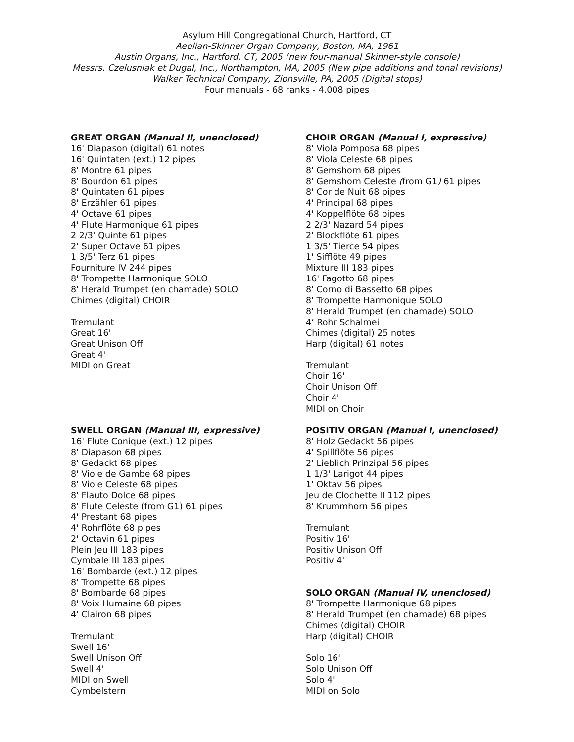Asylum Hill Congregational Church, Hartford, CT
Aeolian-Skinner Organ Company, Boston, MA, 1961
Austin Organs, Inc., Hartford, CT, 2005 (new four-manual Skinner-style console)
Messrs. Czelusniak et Dugal, Inc., Northampton, MA, 2005 (New pipe additions and tonal revisions)
Walker Technical Company, Zionsville, PA, 2005 (Digital stops)
Four manuals - 68 ranks - 4,008 pipes
GREAT ORGAN (Manual II, unenclosed)
16' Diapason (digital) 61 notes
16' Quintaten (ext.) 12 pipes
8' Montre 61 pipes
8' Bourdon 61 pipes
8' Quintaten 61 pipes
8' Erzähler 61 pipes
4' Octave 61 pipes
4' Flute Harmonique 61 pipes
2 2/3' Quinte 61 pipes
2' Super Octave 61 pipes
1 3/5' Terz 61 pipes
Fourniture IV 244 pipes
8' Trompette Harmonique SOLO
8' Herald Trumpet (en chamade) SOLO
Chimes (digital) CHOIR
Tremulant
Great 16'
Great Unison Off
Great 4'
MIDI on Great
CHOIR ORGAN (Manual I, expressive)
8' Viola Pomposa 68 pipes
8' Viola Celeste 68 pipes
8' Gemshorn 68 pipes
8' Gemshorn Celeste (from G1) 61 pipes
8' Cor de Nuit 68 pipes
4' Principal 68 pipes
4' Koppelflöte 68 pipes
2 2/3' Nazard 54 pipes
2' Blockflöte 61 pipes
1 3/5' Tierce 54 pipes
1' Sifflöte 49 pipes
Mixture III 183 pipes
16' Fagotto 68 pipes
8' Corno di Bassetto 68 pipes
8' Trompette Harmonique SOLO
8' Herald Trumpet (en chamade) SOLO
4’ Rohr Schalmei
Chimes (digital) 25 notes
Harp (digital) 61 notes
Tremulant
Choir 16'
Choir Unison Off
Choir 4'
MIDI on Choir
SWELL ORGAN (Manual III, expressive)
16' Flute Conique (ext.) 12 pipes
8' Diapason 68 pipes
8' Gedackt 68 pipes
8' Viole de Gambe 68 pipes
8' Viole Celeste 68 pipes
8' Flauto Dolce 68 pipes
8' Flute Celeste (from G1) 61 pipes
4' Prestant 68 pipes
4' Rohrflöte 68 pipes
2' Octavin 61 pipes
Plein Jeu III 183 pipes
Cymbale III 183 pipes
16' Bombarde (ext.) 12 pipes
8' Trompette 68 pipes
8' Bombarde 68 pipes
8' Voix Humaine 68 pipes
4' Clairon 68 pipes
Tremulant
Swell 16'
Swell Unison Off
Swell 4'
MIDI on Swell
Cymbelstern
POSITIV ORGAN (Manual I, unenclosed)
8' Holz Gedackt 56 pipes
4' Spillflöte 56 pipes
2' Lieblich Prinzipal 56 pipes
1 1/3' Larigot 44 pipes
1' Oktav 56 pipes
Jeu de Clochette II 112 pipes
8' Krummhorn 56 pipes
Tremulant
Positiv 16'
Positiv Unison Off
Positiv 4'
SOLO ORGAN (Manual IV, unenclosed)
8' Trompette Harmonique 68 pipes
8' Herald Trumpet (en chamade) 68 pipes
Chimes (digital) CHOIR
Harp (digital) CHOIR
Solo 16'
Solo Unison Off
Solo 4'
MIDI on Solo